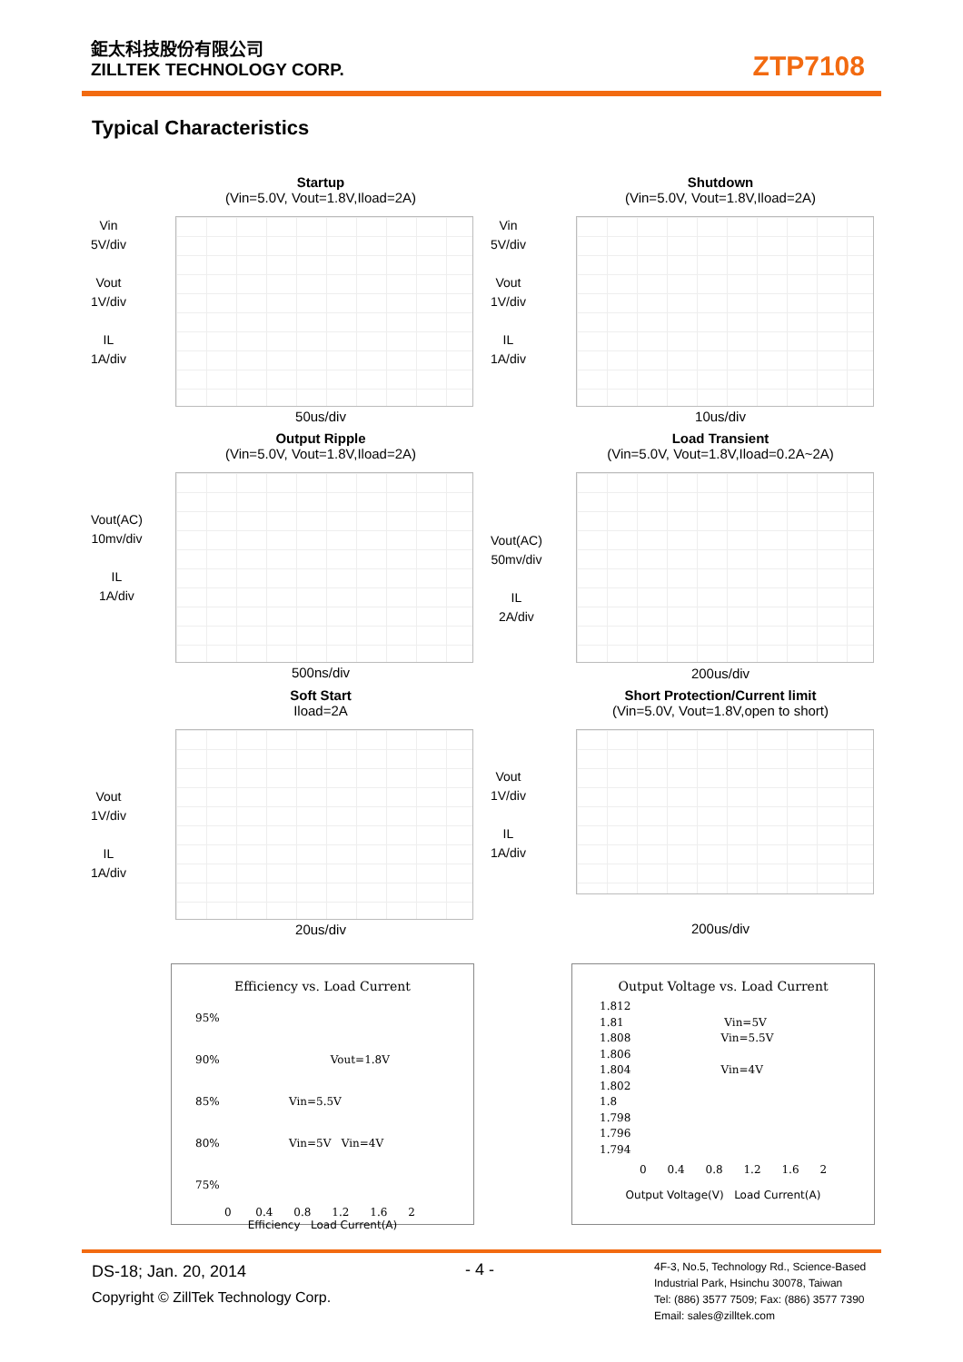鉅太科技股份有限公司
ZILLTEK TECHNOLOGY CORP.
ZTP7108
Typical Characteristics
Startup
(Vin=5.0V, Vout=1.8V,Iload=2A)
Vin
5V/div
Vout
1V/div
IL
1A/div
50us/div
Shutdown
(Vin=5.0V, Vout=1.8V,Iload=2A)
Vin
5V/div
Vout
1V/div
IL
1A/div
10us/div
Output Ripple
(Vin=5.0V, Vout=1.8V,Iload=2A)
Vout(AC)
10mv/div
IL
1A/div
500ns/div
Load Transient
(Vin=5.0V, Vout=1.8V,Iload=0.2A~2A)
Vout(AC)
50mv/div
IL
2A/div
200us/div
Soft Start
Iload=2A
Vout
1V/div
IL
1A/div
20us/div
Short Protection/Current limit
(Vin=5.0V, Vout=1.8V,open to short)
Vout
1V/div
IL
1A/div
200us/div
Efficiency vs. Load Current
95%
90% Vout=1.8V
85% Vin=5.5V
80% Vin=5V Vin=4V
75%
0 0.4 0.8 1.2 1.6 2
Efficiency Load Current(A)
Output Voltage vs. Load Current
1.812
1.81 Vin=5V
1.808 Vin=5.5V
1.806
1.804 Vin=4V
1.802
1.8
1.798
1.796
1.794
0 0.4 0.8 1.2 1.6 2
Output Voltage(V) Load Current(A)
DS-18; Jan. 20, 2014
Copyright © ZillTek Technology Corp.
- 4 -
4F-3, No.5, Technology Rd., Science-Based
Industrial Park, Hsinchu 30078, Taiwan
Tel: (886) 3577 7509; Fax: (886) 3577 7390
Email: sales@zilltek.com